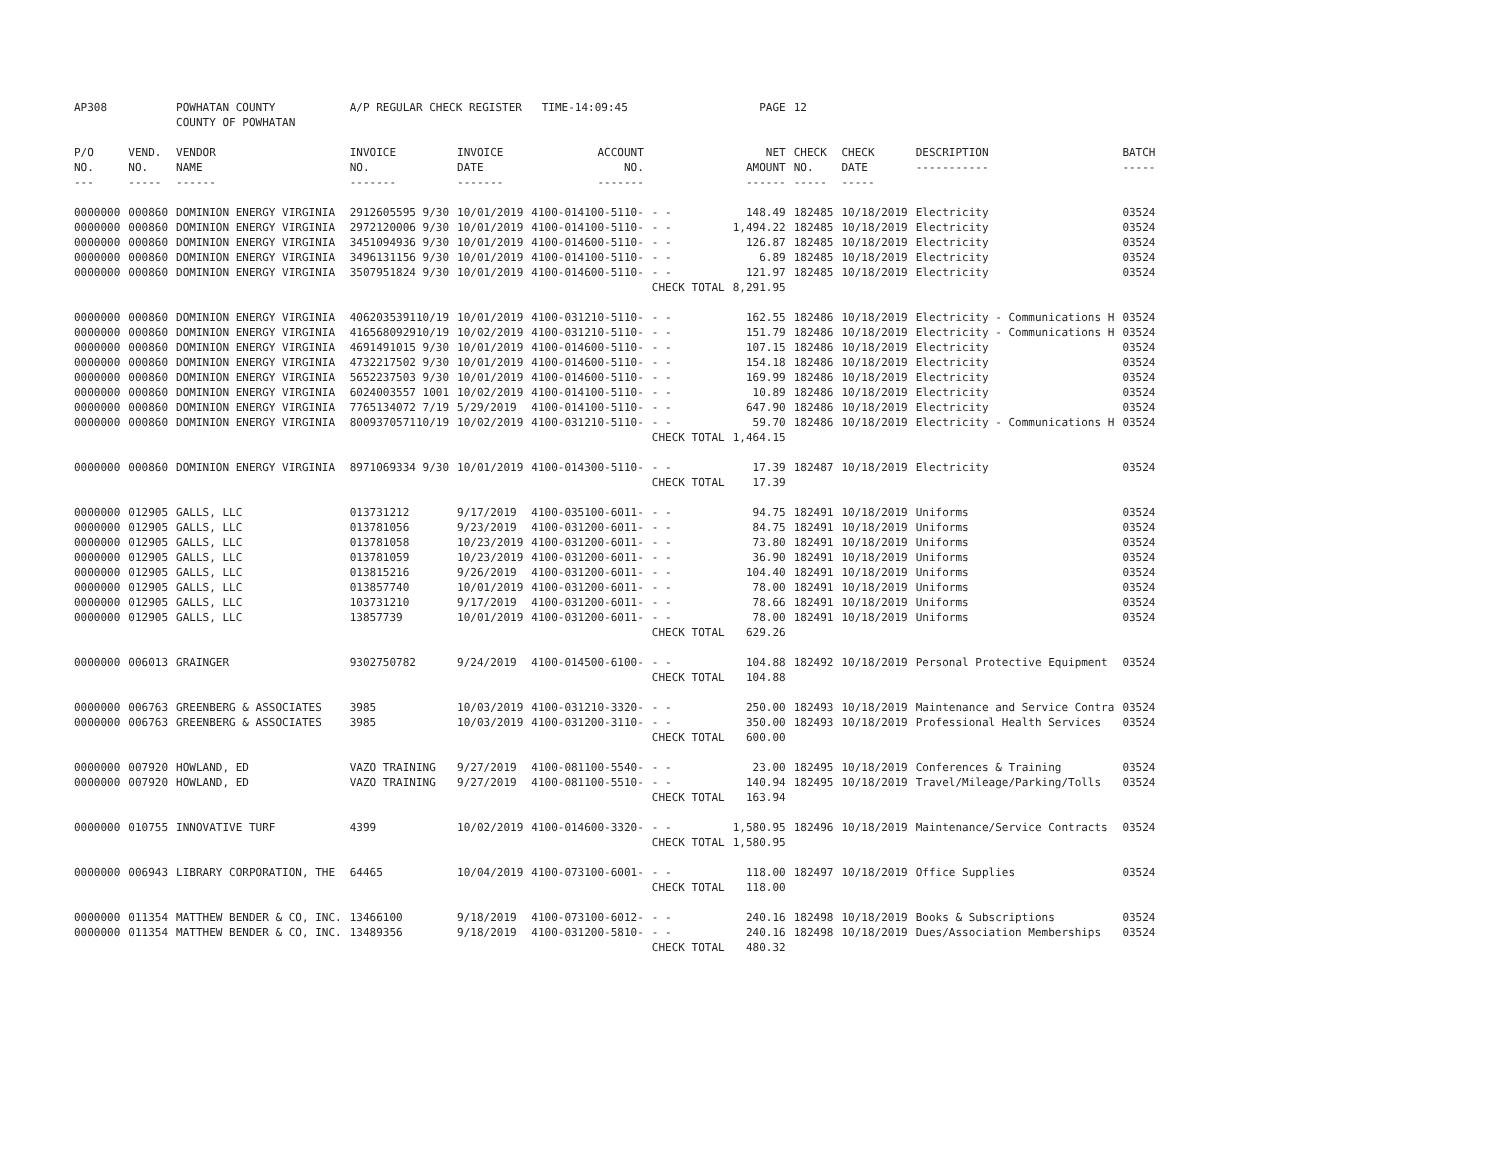| AP308 | | POWHATAN COUNTY COUNTY OF POWHATAN | A/P REGULAR CHECK REGISTER TIME-14:09:45 | | | | PAGE | 12 | | | |
| P/O NO. --- | VEND. NO. ----- | VENDOR NAME ------ | INVOICE NO. ------- | INVOICE DATE ------- | ACCOUNT NO. ------- | | NET AMOUNT ------ | CHECK NO. ----- | CHECK DATE ----- | DESCRIPTION ----------- | BATCH ----- |
| 0000000 | 000860 | DOMINION ENERGY VIRGINIA | 2912605595 9/30 | 10/01/2019 | 4100-014100-5110- | - - | 148.49 | 182485 | 10/18/2019 | Electricity | 03524 |
| 0000000 | 000860 | DOMINION ENERGY VIRGINIA | 2972120006 9/30 | 10/01/2019 | 4100-014100-5110- | - - | 1,494.22 | 182485 | 10/18/2019 | Electricity | 03524 |
| 0000000 | 000860 | DOMINION ENERGY VIRGINIA | 3451094936 9/30 | 10/01/2019 | 4100-014600-5110- | - - | 126.87 | 182485 | 10/18/2019 | Electricity | 03524 |
| 0000000 | 000860 | DOMINION ENERGY VIRGINIA | 3496131156 9/30 | 10/01/2019 | 4100-014100-5110- | - - | 6.89 | 182485 | 10/18/2019 | Electricity | 03524 |
| 0000000 | 000860 | DOMINION ENERGY VIRGINIA | 3507951824 9/30 | 10/01/2019 | 4100-014600-5110- | - - | 121.97 | 182485 | 10/18/2019 | Electricity | 03524 |
| | | | | | | CHECK TOTAL | 8,291.95 | | | | |
| 0000000 | 000860 | DOMINION ENERGY VIRGINIA | 406203539110/19 | 10/01/2019 | 4100-031210-5110- | - - | 162.55 | 182486 | 10/18/2019 | Electricity - Communications H | 03524 |
| 0000000 | 000860 | DOMINION ENERGY VIRGINIA | 416568092910/19 | 10/02/2019 | 4100-031210-5110- | - - | 151.79 | 182486 | 10/18/2019 | Electricity - Communications H | 03524 |
| 0000000 | 000860 | DOMINION ENERGY VIRGINIA | 4691491015 9/30 | 10/01/2019 | 4100-014600-5110- | - - | 107.15 | 182486 | 10/18/2019 | Electricity | 03524 |
| 0000000 | 000860 | DOMINION ENERGY VIRGINIA | 4732217502 9/30 | 10/01/2019 | 4100-014600-5110- | - - | 154.18 | 182486 | 10/18/2019 | Electricity | 03524 |
| 0000000 | 000860 | DOMINION ENERGY VIRGINIA | 5652237503 9/30 | 10/01/2019 | 4100-014600-5110- | - - | 169.99 | 182486 | 10/18/2019 | Electricity | 03524 |
| 0000000 | 000860 | DOMINION ENERGY VIRGINIA | 6024003557 1001 | 10/02/2019 | 4100-014100-5110- | - - | 10.89 | 182486 | 10/18/2019 | Electricity | 03524 |
| 0000000 | 000860 | DOMINION ENERGY VIRGINIA | 7765134072 7/19 | 5/29/2019 | 4100-014100-5110- | - - | 647.90 | 182486 | 10/18/2019 | Electricity | 03524 |
| 0000000 | 000860 | DOMINION ENERGY VIRGINIA | 800937057110/19 | 10/02/2019 | 4100-031210-5110- | - - | 59.70 | 182486 | 10/18/2019 | Electricity - Communications H | 03524 |
| | | | | | | CHECK TOTAL | 1,464.15 | | | | |
| 0000000 | 000860 | DOMINION ENERGY VIRGINIA | 8971069334 9/30 | 10/01/2019 | 4100-014300-5110- | - - | 17.39 | 182487 | 10/18/2019 | Electricity | 03524 |
| | | | | | | CHECK TOTAL | 17.39 | | | | |
| 0000000 | 012905 | GALLS, LLC | 013731212 | 9/17/2019 | 4100-035100-6011- | - - | 94.75 | 182491 | 10/18/2019 | Uniforms | 03524 |
| 0000000 | 012905 | GALLS, LLC | 013781056 | 9/23/2019 | 4100-031200-6011- | - - | 84.75 | 182491 | 10/18/2019 | Uniforms | 03524 |
| 0000000 | 012905 | GALLS, LLC | 013781058 | 10/23/2019 | 4100-031200-6011- | - - | 73.80 | 182491 | 10/18/2019 | Uniforms | 03524 |
| 0000000 | 012905 | GALLS, LLC | 013781059 | 10/23/2019 | 4100-031200-6011- | - - | 36.90 | 182491 | 10/18/2019 | Uniforms | 03524 |
| 0000000 | 012905 | GALLS, LLC | 013815216 | 9/26/2019 | 4100-031200-6011- | - - | 104.40 | 182491 | 10/18/2019 | Uniforms | 03524 |
| 0000000 | 012905 | GALLS, LLC | 013857740 | 10/01/2019 | 4100-031200-6011- | - - | 78.00 | 182491 | 10/18/2019 | Uniforms | 03524 |
| 0000000 | 012905 | GALLS, LLC | 103731210 | 9/17/2019 | 4100-031200-6011- | - - | 78.66 | 182491 | 10/18/2019 | Uniforms | 03524 |
| 0000000 | 012905 | GALLS, LLC | 13857739 | 10/01/2019 | 4100-031200-6011- | - - | 78.00 | 182491 | 10/18/2019 | Uniforms | 03524 |
| | | | | | | CHECK TOTAL | 629.26 | | | | |
| 0000000 | 006013 | GRAINGER | 9302750782 | 9/24/2019 | 4100-014500-6100- | - - | 104.88 | 182492 | 10/18/2019 | Personal Protective Equipment | 03524 |
| | | | | | | CHECK TOTAL | 104.88 | | | | |
| 0000000 | 006763 | GREENBERG & ASSOCIATES | 3985 | 10/03/2019 | 4100-031210-3320- | - - | 250.00 | 182493 | 10/18/2019 | Maintenance and Service Contra | 03524 |
| 0000000 | 006763 | GREENBERG & ASSOCIATES | 3985 | 10/03/2019 | 4100-031200-3110- | - - | 350.00 | 182493 | 10/18/2019 | Professional Health Services | 03524 |
| | | | | | | CHECK TOTAL | 600.00 | | | | |
| 0000000 | 007920 | HOWLAND, ED | VAZO TRAINING | 9/27/2019 | 4100-081100-5540- | - - | 23.00 | 182495 | 10/18/2019 | Conferences & Training | 03524 |
| 0000000 | 007920 | HOWLAND, ED | VAZO TRAINING | 9/27/2019 | 4100-081100-5510- | - - | 140.94 | 182495 | 10/18/2019 | Travel/Mileage/Parking/Tolls | 03524 |
| | | | | | | CHECK TOTAL | 163.94 | | | | |
| 0000000 | 010755 | INNOVATIVE TURF | 4399 | 10/02/2019 | 4100-014600-3320- | - - | 1,580.95 | 182496 | 10/18/2019 | Maintenance/Service Contracts | 03524 |
| | | | | | | CHECK TOTAL | 1,580.95 | | | | |
| 0000000 | 006943 | LIBRARY CORPORATION, THE | 64465 | 10/04/2019 | 4100-073100-6001- | - - | 118.00 | 182497 | 10/18/2019 | Office Supplies | 03524 |
| | | | | | | CHECK TOTAL | 118.00 | | | | |
| 0000000 | 011354 | MATTHEW BENDER & CO, INC. | 13466100 | 9/18/2019 | 4100-073100-6012- | - - | 240.16 | 182498 | 10/18/2019 | Books & Subscriptions | 03524 |
| 0000000 | 011354 | MATTHEW BENDER & CO, INC. | 13489356 | 9/18/2019 | 4100-031200-5810- | - - | 240.16 | 182498 | 10/18/2019 | Dues/Association Memberships | 03524 |
| | | | | | | CHECK TOTAL | 480.32 | | | | |